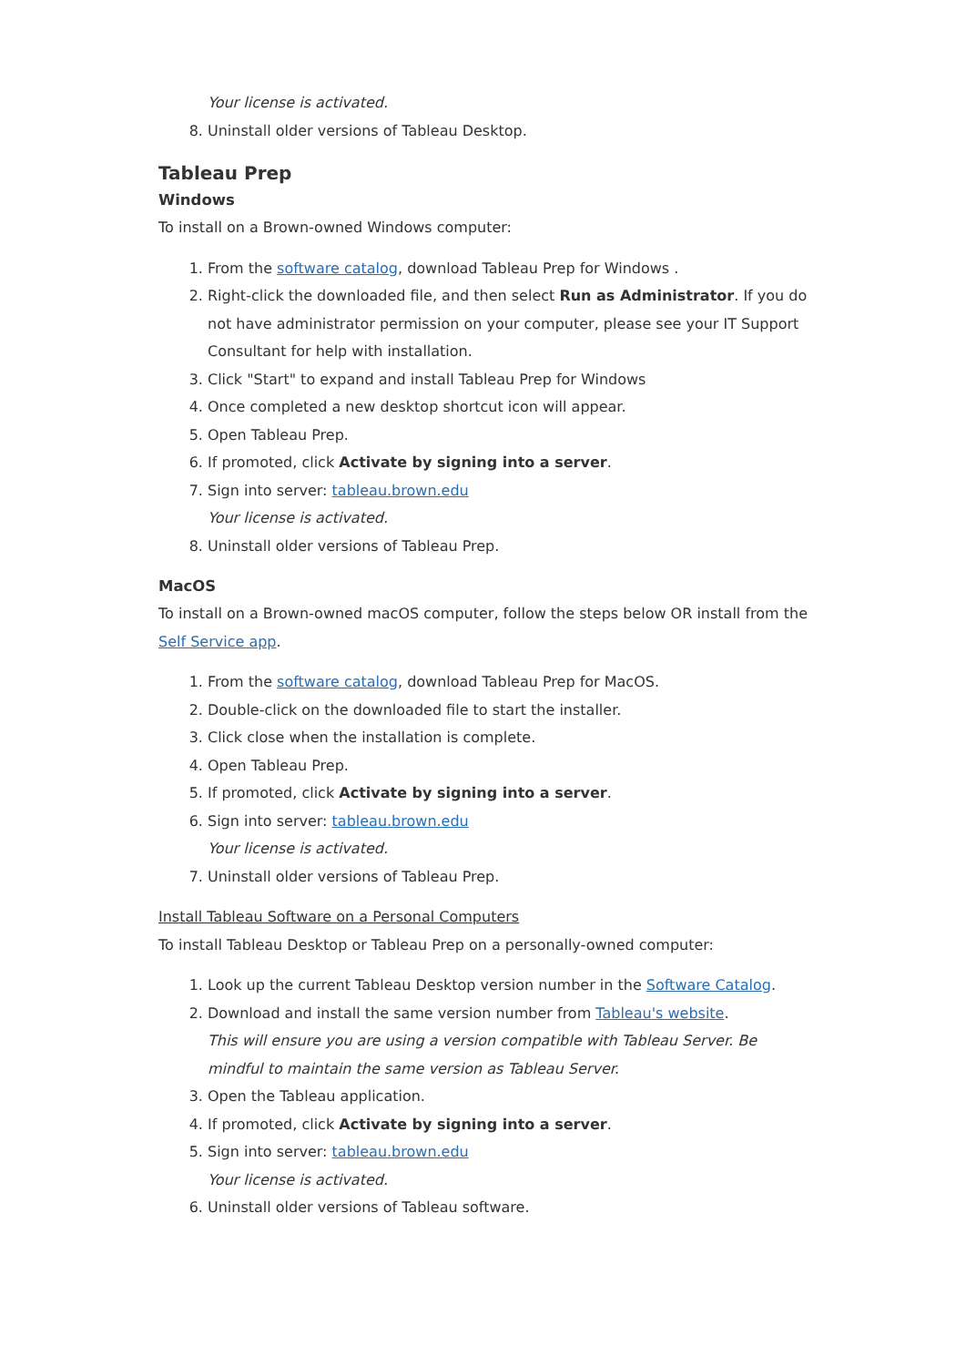Your license is activated.
8. Uninstall older versions of Tableau Desktop.
Tableau Prep
Windows
To install on a Brown-owned Windows computer:
1. From the software catalog, download Tableau Prep for Windows .
2. Right-click the downloaded file, and then select Run as Administrator. If you do not have administrator permission on your computer, please see your IT Support Consultant for help with installation.
3. Click "Start" to expand and install Tableau Prep for Windows
4. Once completed a new desktop shortcut icon will appear.
5. Open Tableau Prep.
6. If promoted, click Activate by signing into a server.
7. Sign into server: tableau.brown.edu
Your license is activated.
8. Uninstall older versions of Tableau Prep.
MacOS
To install on a Brown-owned macOS computer, follow the steps below OR install from the Self Service app.
1. From the software catalog, download Tableau Prep for MacOS.
2. Double-click on the downloaded file to start the installer.
3. Click close when the installation is complete.
4. Open Tableau Prep.
5. If promoted, click Activate by signing into a server.
6. Sign into server: tableau.brown.edu
Your license is activated.
7. Uninstall older versions of Tableau Prep.
Install Tableau Software on a Personal Computers
To install Tableau Desktop or Tableau Prep on a personally-owned computer:
1. Look up the current Tableau Desktop version number in the Software Catalog.
2. Download and install the same version number from Tableau's website.
This will ensure you are using a version compatible with Tableau Server. Be mindful to maintain the same version as Tableau Server.
3. Open the Tableau application.
4. If promoted, click Activate by signing into a server.
5. Sign into server: tableau.brown.edu
Your license is activated.
6. Uninstall older versions of Tableau software.